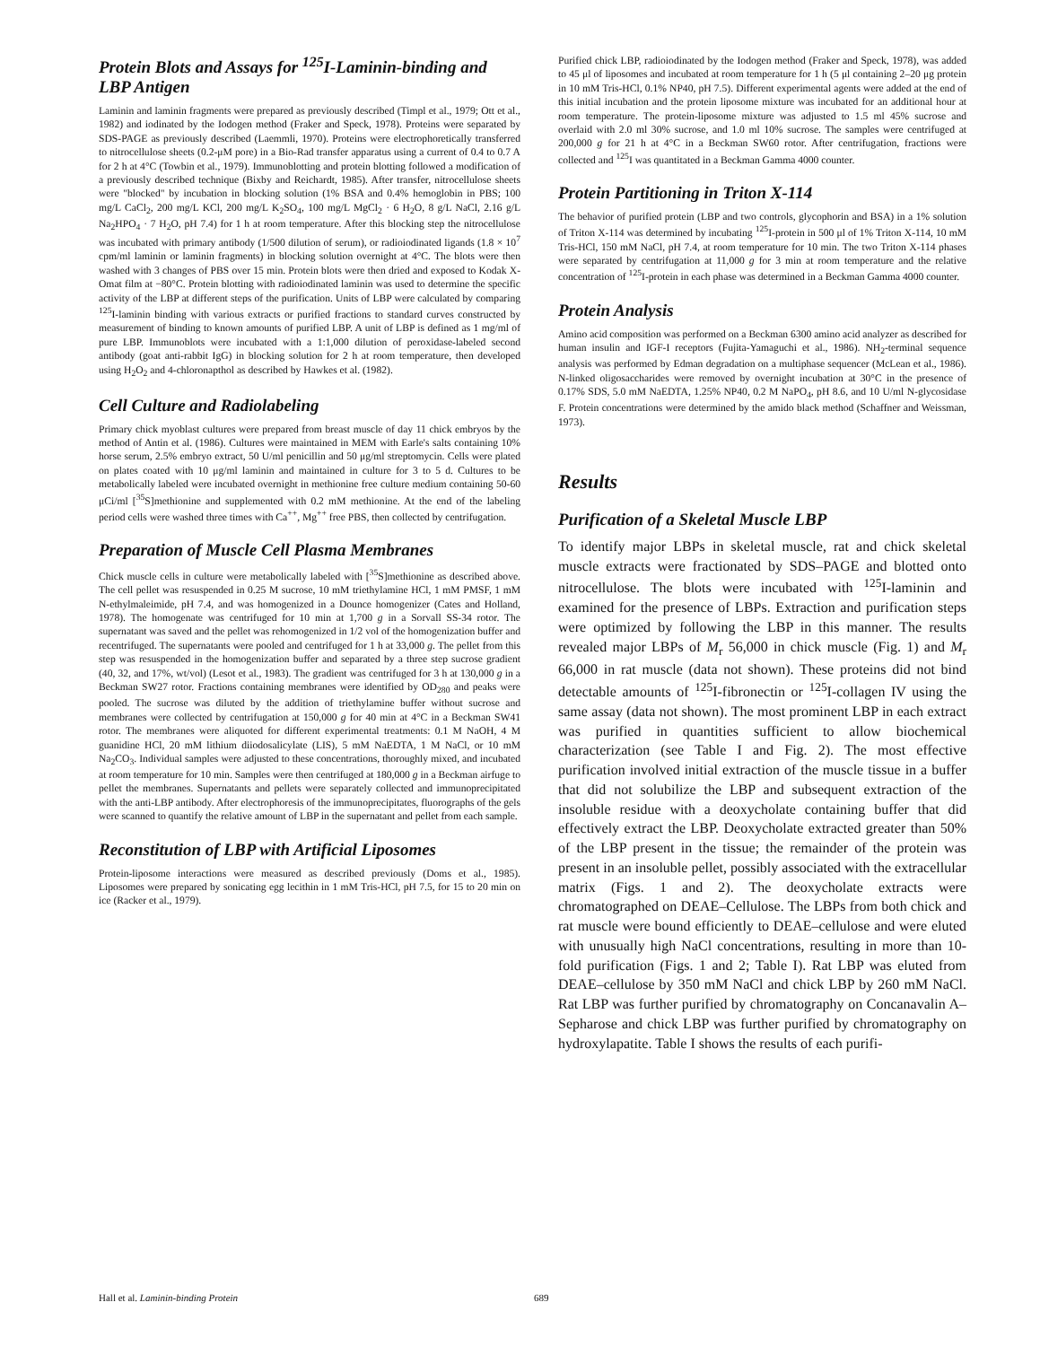Protein Blots and Assays for <sup>125</sup>I-Laminin-binding and LBP Antigen
Laminin and laminin fragments were prepared as previously described (Timpl et al., 1979; Ott et al., 1982) and iodinated by the Iodogen method (Fraker and Speck, 1978). Proteins were separated by SDS-PAGE as previously described (Laemmli, 1970). Proteins were electrophoretically transferred to nitrocellulose sheets (0.2-μM pore) in a Bio-Rad transfer apparatus using a current of 0.4 to 0.7 A for 2 h at 4°C (Towbin et al., 1979). Immunoblotting and protein blotting followed a modification of a previously described technique (Bixby and Reichardt, 1985). After transfer, nitrocellulose sheets were "blocked" by incubation in blocking solution (1% BSA and 0.4% hemoglobin in PBS; 100 mg/L CaCl<sub>2</sub>, 200 mg/L KCl, 200 mg/L K<sub>2</sub>SO<sub>4</sub>, 100 mg/L MgCl<sub>2</sub> · 6 H<sub>2</sub>O, 8 g/L NaCl, 2.16 g/L Na<sub>2</sub>HPO<sub>4</sub> · 7 H<sub>2</sub>O, pH 7.4) for 1 h at room temperature. After this blocking step the nitrocellulose was incubated with primary antibody (1/500 dilution of serum), or radioiodinated ligands (1.8 × 10<sup>7</sup> cpm/ml laminin or laminin fragments) in blocking solution overnight at 4°C. The blots were then washed with 3 changes of PBS over 15 min. Protein blots were then dried and exposed to Kodak X-Omat film at −80°C. Protein blotting with radioiodinated laminin was used to determine the specific activity of the LBP at different steps of the purification. Units of LBP were calculated by comparing <sup>125</sup>I-laminin binding with various extracts or purified fractions to standard curves constructed by measurement of binding to known amounts of purified LBP. A unit of LBP is defined as 1 mg/ml of pure LBP. Immunoblots were incubated with a 1:1,000 dilution of peroxidase-labeled second antibody (goat anti-rabbit IgG) in blocking solution for 2 h at room temperature, then developed using H<sub>2</sub>O<sub>2</sub> and 4-chloronapthol as described by Hawkes et al. (1982).
Cell Culture and Radiolabeling
Primary chick myoblast cultures were prepared from breast muscle of day 11 chick embryos by the method of Antin et al. (1986). Cultures were maintained in MEM with Earle's salts containing 10% horse serum, 2.5% embryo extract, 50 U/ml penicillin and 50 μg/ml streptomycin. Cells were plated on plates coated with 10 μg/ml laminin and maintained in culture for 3 to 5 d. Cultures to be metabolically labeled were incubated overnight in methionine free culture medium containing 50-60 μCi/ml [<sup>35</sup>S]methionine and supplemented with 0.2 mM methionine. At the end of the labeling period cells were washed three times with Ca<sup>++</sup>, Mg<sup>++</sup> free PBS, then collected by centrifugation.
Preparation of Muscle Cell Plasma Membranes
Chick muscle cells in culture were metabolically labeled with [<sup>35</sup>S]methionine as described above. The cell pellet was resuspended in 0.25 M sucrose, 10 mM triethylamine HCl, 1 mM PMSF, 1 mM N-ethylmaleimide, pH 7.4, and was homogenized in a Dounce homogenizer (Cates and Holland, 1978). The homogenate was centrifuged for 10 min at 1,700 g in a Sorvall SS-34 rotor. The supernatant was saved and the pellet was rehomogenized in 1/2 vol of the homogenization buffer and recentrifuged. The supernatants were pooled and centrifuged for 1 h at 33,000 g. The pellet from this step was resuspended in the homogenization buffer and separated by a three step sucrose gradient (40, 32, and 17%, wt/vol) (Lesot et al., 1983). The gradient was centrifuged for 3 h at 130,000 g in a Beckman SW27 rotor. Fractions containing membranes were identified by OD<sub>280</sub> and peaks were pooled. The sucrose was diluted by the addition of triethylamine buffer without sucrose and membranes were collected by centrifugation at 150,000 g for 40 min at 4°C in a Beckman SW41 rotor. The membranes were aliquoted for different experimental treatments: 0.1 M NaOH, 4 M guanidine HCl, 20 mM lithium diiodosalicylate (LIS), 5 mM NaEDTA, 1 M NaCl, or 10 mM Na<sub>2</sub>CO<sub>3</sub>. Individual samples were adjusted to these concentrations, thoroughly mixed, and incubated at room temperature for 10 min. Samples were then centrifuged at 180,000 g in a Beckman airfuge to pellet the membranes. Supernatants and pellets were separately collected and immunoprecipitated with the anti-LBP antibody. After electrophoresis of the immunoprecipitates, fluorographs of the gels were scanned to quantify the relative amount of LBP in the supernatant and pellet from each sample.
Reconstitution of LBP with Artificial Liposomes
Protein-liposome interactions were measured as described previously (Doms et al., 1985). Liposomes were prepared by sonicating egg lecithin in 1 mM Tris-HCl, pH 7.5, for 15 to 20 min on ice (Racker et al., 1979).
Purified chick LBP, radioiodinated by the Iodogen method (Fraker and Speck, 1978), was added to 45 μl of liposomes and incubated at room temperature for 1 h (5 μl containing 2–20 μg protein in 10 mM Tris-HCl, 0.1% NP40, pH 7.5). Different experimental agents were added at the end of this initial incubation and the protein liposome mixture was incubated for an additional hour at room temperature. The protein-liposome mixture was adjusted to 1.5 ml 45% sucrose and overlaid with 2.0 ml 30% sucrose, and 1.0 ml 10% sucrose. The samples were centrifuged at 200,000 g for 21 h at 4°C in a Beckman SW60 rotor. After centrifugation, fractions were collected and <sup>125</sup>I was quantitated in a Beckman Gamma 4000 counter.
Protein Partitioning in Triton X-114
The behavior of purified protein (LBP and two controls, glycophorin and BSA) in a 1% solution of Triton X-114 was determined by incubating <sup>125</sup>I-protein in 500 μl of 1% Triton X-114, 10 mM Tris-HCl, 150 mM NaCl, pH 7.4, at room temperature for 10 min. The two Triton X-114 phases were separated by centrifugation at 11,000 g for 3 min at room temperature and the relative concentration of <sup>125</sup>I-protein in each phase was determined in a Beckman Gamma 4000 counter.
Protein Analysis
Amino acid composition was performed on a Beckman 6300 amino acid analyzer as described for human insulin and IGF-I receptors (Fujita-Yamaguchi et al., 1986). NH<sub>2</sub>-terminal sequence analysis was performed by Edman degradation on a multiphase sequencer (McLean et al., 1986). N-linked oligosaccharides were removed by overnight incubation at 30°C in the presence of 0.17% SDS, 5.0 mM NaEDTA, 1.25% NP40, 0.2 M NaPO<sub>4</sub>, pH 8.6, and 10 U/ml N-glycosidase F. Protein concentrations were determined by the amido black method (Schaffner and Weissman, 1973).
Results
Purification of a Skeletal Muscle LBP
To identify major LBPs in skeletal muscle, rat and chick skeletal muscle extracts were fractionated by SDS–PAGE and blotted onto nitrocellulose. The blots were incubated with <sup>125</sup>I-laminin and examined for the presence of LBPs. Extraction and purification steps were optimized by following the LBP in this manner. The results revealed major LBPs of M<sub>r</sub> 56,000 in chick muscle (Fig. 1) and M<sub>r</sub> 66,000 in rat muscle (data not shown). These proteins did not bind detectable amounts of <sup>125</sup>I-fibronectin or <sup>125</sup>I-collagen IV using the same assay (data not shown). The most prominent LBP in each extract was purified in quantities sufficient to allow biochemical characterization (see Table I and Fig. 2). The most effective purification involved initial extraction of the muscle tissue in a buffer that did not solubilize the LBP and subsequent extraction of the insoluble residue with a deoxycholate containing buffer that did effectively extract the LBP. Deoxycholate extracted greater than 50% of the LBP present in the tissue; the remainder of the protein was present in an insoluble pellet, possibly associated with the extracellular matrix (Figs. 1 and 2). The deoxycholate extracts were chromatographed on DEAE–Cellulose. The LBPs from both chick and rat muscle were bound efficiently to DEAE–cellulose and were eluted with unusually high NaCl concentrations, resulting in more than 10-fold purification (Figs. 1 and 2; Table I). Rat LBP was eluted from DEAE–cellulose by 350 mM NaCl and chick LBP by 260 mM NaCl. Rat LBP was further purified by chromatography on Concanavalin A–Sepharose and chick LBP was further purified by chromatography on hydroxylapatite. Table I shows the results of each purifi-
Hall et al. Laminin-binding Protein 689